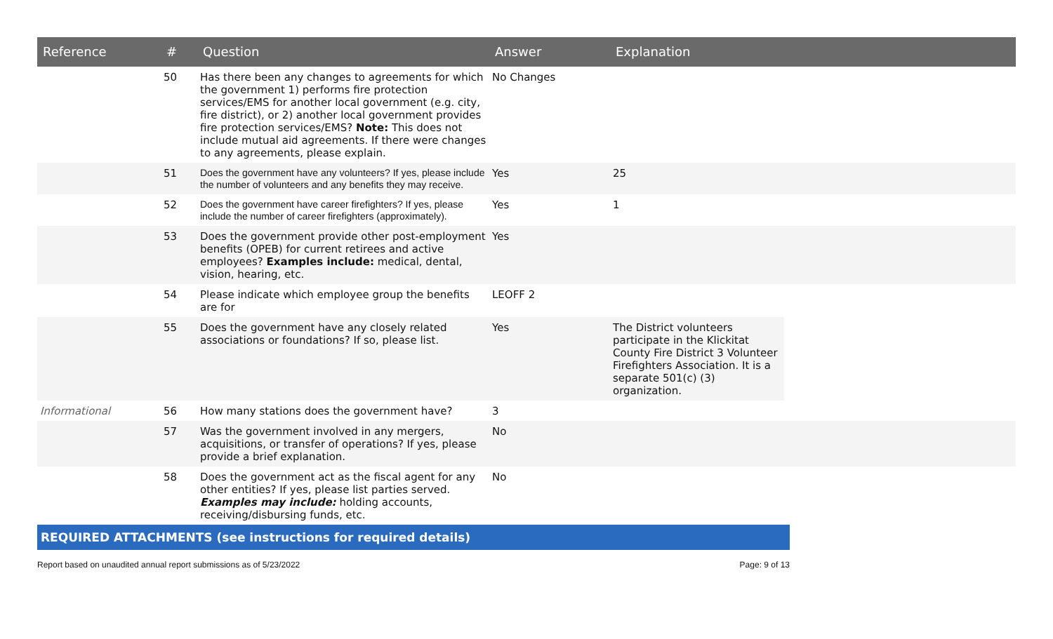| Reference | # | Question | Answer | Explanation |
| --- | --- | --- | --- | --- |
| | 50 | Has there been any changes to agreements for which the government 1) performs fire protection services/EMS for another local government (e.g. city, fire district), or 2) another local government provides fire protection services/EMS? Note: This does not include mutual aid agreements. If there were changes to any agreements, please explain. | No Changes | |
| | 51 | Does the government have any volunteers? If yes, please include the number of volunteers and any benefits they may receive. | Yes | 25 |
| | 52 | Does the government have career firefighters? If yes, please include the number of career firefighters (approximately). | Yes | 1 |
| | 53 | Does the government provide other post-employment benefits (OPEB) for current retirees and active employees? Examples include: medical, dental, vision, hearing, etc. | Yes | |
| | 54 | Please indicate which employee group the benefits are for | LEOFF 2 | |
| | 55 | Does the government have any closely related associations or foundations? If so, please list. | Yes | The District volunteers participate in the Klickitat County Fire District 3 Volunteer Firefighters Association. It is a separate 501(c) (3) organization. |
| Informational | 56 | How many stations does the government have? | 3 | |
| | 57 | Was the government involved in any mergers, acquisitions, or transfer of operations? If yes, please provide a brief explanation. | No | |
| | 58 | Does the government act as the fiscal agent for any other entities? If yes, please list parties served. Examples may include: holding accounts, receiving/disbursing funds, etc. | No | |
REQUIRED ATTACHMENTS (see instructions for required details)
Report based on unaudited annual report submissions as of 5/23/2022 Page: 9 of 13